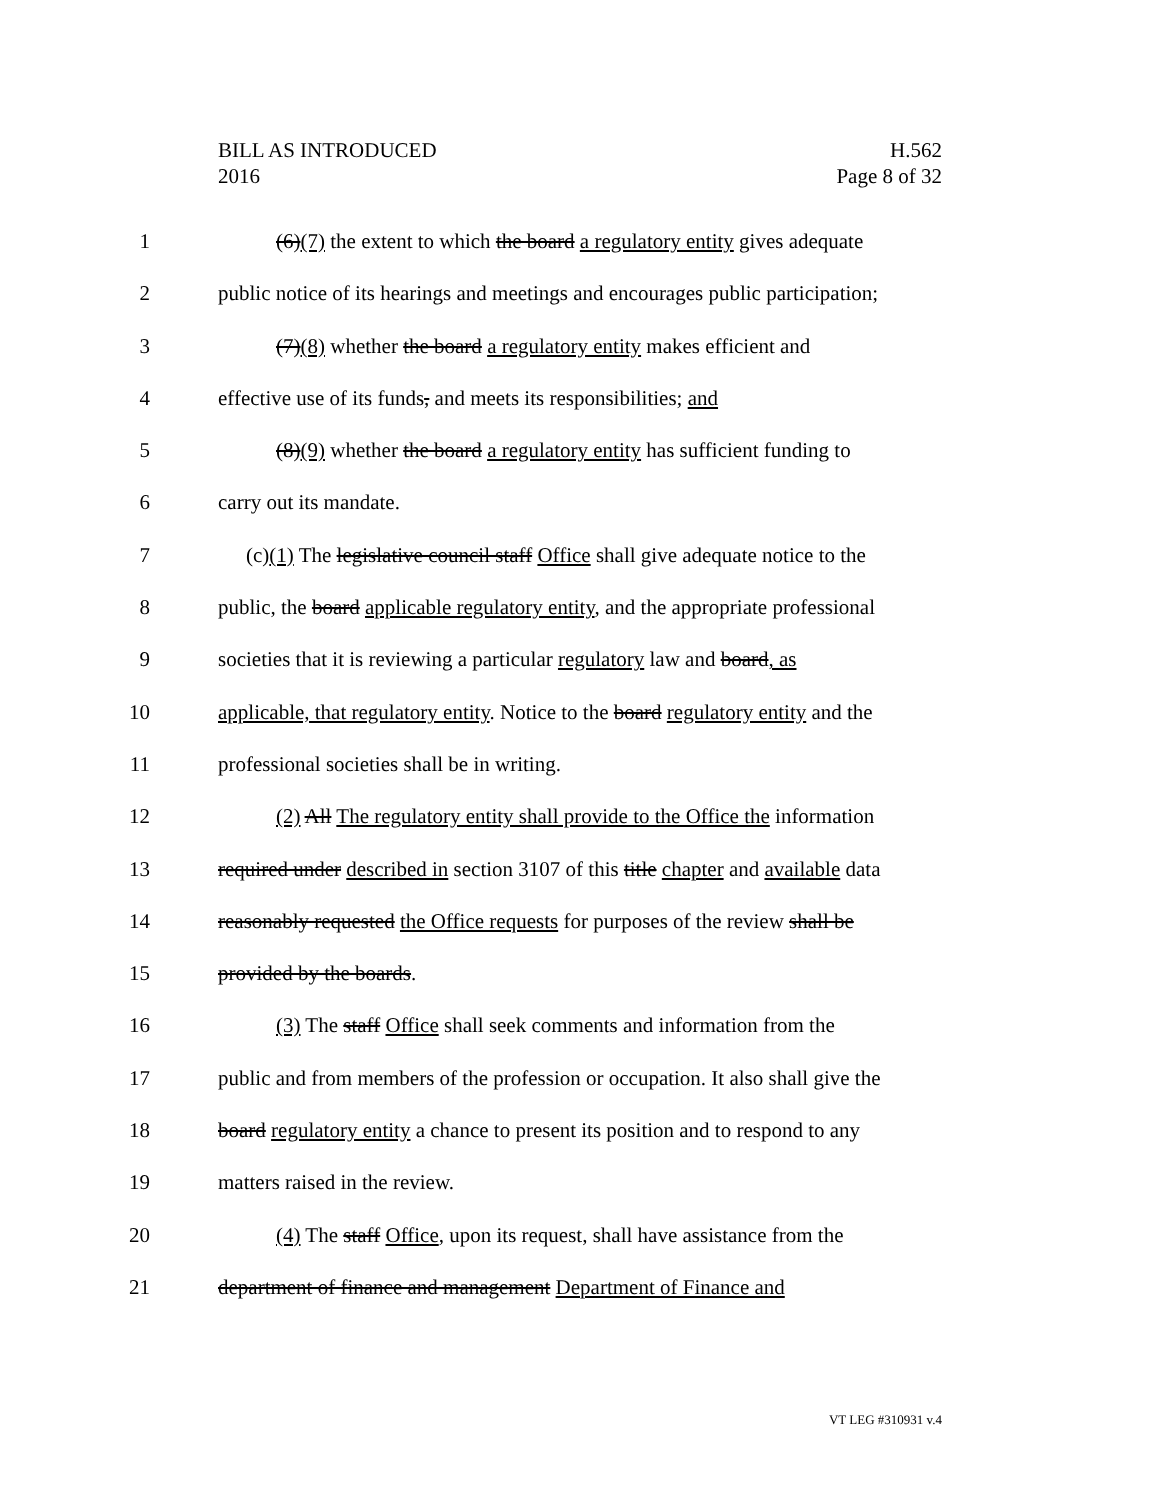BILL AS INTRODUCED
2016
H.562
Page 8 of 32
1 (6)(7) the extent to which the board a regulatory entity gives adequate
2 public notice of its hearings and meetings and encourages public participation;
3 (7)(8) whether the board a regulatory entity makes efficient and
4 effective use of its funds, and meets its responsibilities; and
5 (8)(9) whether the board a regulatory entity has sufficient funding to
6 carry out its mandate.
7 (c)(1) The legislative council staff Office shall give adequate notice to the
8 public, the board applicable regulatory entity, and the appropriate professional
9 societies that it is reviewing a particular regulatory law and board, as
10 applicable, that regulatory entity. Notice to the board regulatory entity and the
11 professional societies shall be in writing.
12 (2) All The regulatory entity shall provide to the Office the information
13 required under described in section 3107 of this title chapter and available data
14 reasonably requested the Office requests for purposes of the review shall be
15 provided by the boards.
16 (3) The staff Office shall seek comments and information from the
17 public and from members of the profession or occupation. It also shall give the
18 board regulatory entity a chance to present its position and to respond to any
19 matters raised in the review.
20 (4) The staff Office, upon its request, shall have assistance from the
21 department of finance and management Department of Finance and
VT LEG #310931 v.4